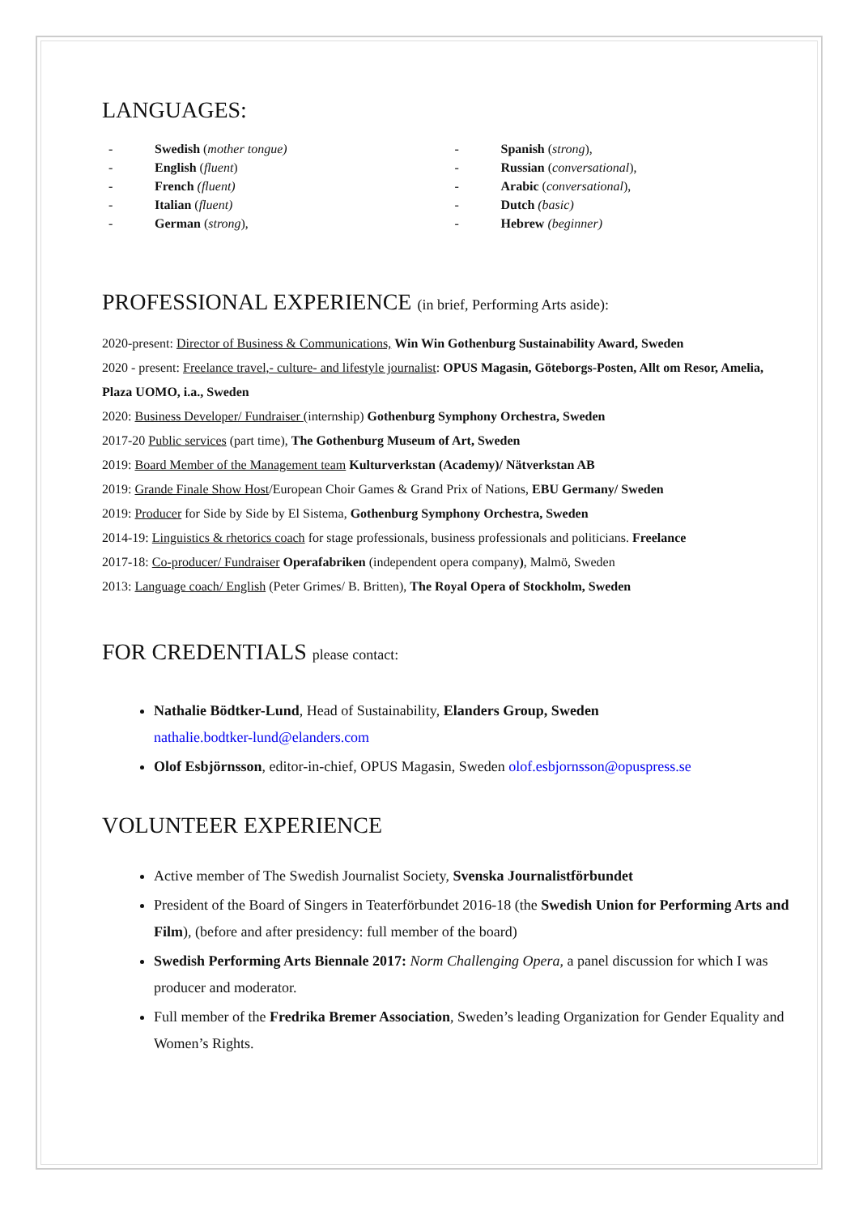LANGUAGES:
- Swedish (mother tongue)
- English (fluent)
- French (fluent)
- Italian (fluent)
- German (strong),
- Spanish (strong),
- Russian (conversational),
- Arabic (conversational),
- Dutch (basic)
- Hebrew (beginner)
PROFESSIONAL EXPERIENCE (in brief, Performing Arts aside):
2020-present: Director of Business & Communications, Win Win Gothenburg Sustainability Award, Sweden
2020 - present: Freelance travel,- culture- and lifestyle journalist: OPUS Magasin, Göteborgs-Posten, Allt om Resor, Amelia, Plaza UOMO, i.a., Sweden
2020: Business Developer/ Fundraiser (internship) Gothenburg Symphony Orchestra, Sweden
2017-20 Public services (part time), The Gothenburg Museum of Art, Sweden
2019: Board Member of the Management team Kulturverkstan (Academy)/ Nätverkstan AB
2019: Grande Finale Show Host/European Choir Games & Grand Prix of Nations, EBU Germany/ Sweden
2019: Producer for Side by Side by El Sistema, Gothenburg Symphony Orchestra, Sweden
2014-19: Linguistics & rhetorics coach for stage professionals, business professionals and politicians. Freelance
2017-18: Co-producer/ Fundraiser Operafabriken (independent opera company), Malmö, Sweden
2013: Language coach/ English (Peter Grimes/ B. Britten), The Royal Opera of Stockholm, Sweden
FOR CREDENTIALS please contact:
Nathalie Bödtker-Lund, Head of Sustainability, Elanders Group, Sweden
nathalie.bodtker-lund@elanders.com
Olof Esbjörnsson, editor-in-chief, OPUS Magasin, Sweden olof.esbjornsson@opuspress.se
VOLUNTEER EXPERIENCE
Active member of The Swedish Journalist Society, Svenska Journalistförbundet
President of the Board of Singers in Teaterförbundet 2016-18 (the Swedish Union for Performing Arts and Film), (before and after presidency: full member of the board)
Swedish Performing Arts Biennale 2017: Norm Challenging Opera, a panel discussion for which I was producer and moderator.
Full member of the Fredrika Bremer Association, Sweden’s leading Organization for Gender Equality and Women’s Rights.